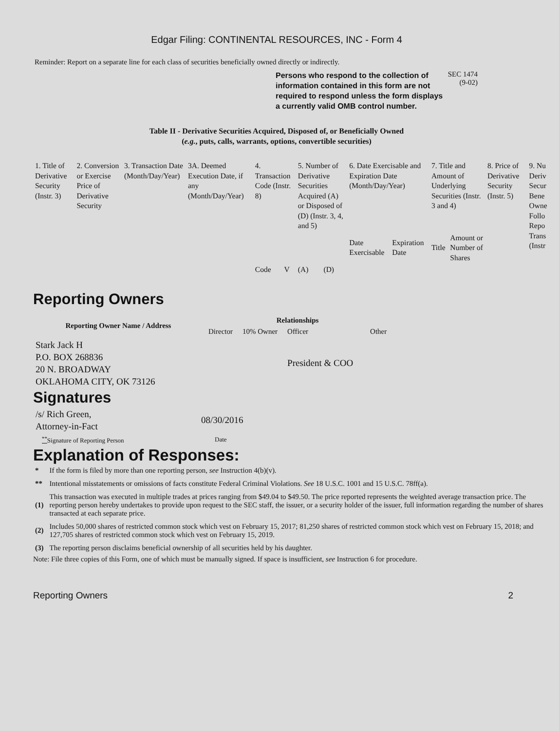Edgar Filing: CONTINENTAL RESOURCES, INC - Form 4
Reminder: Report on a separate line for each class of securities beneficially owned directly or indirectly.
Persons who respond to the collection of information contained in this form are not required to respond unless the form displays a currently valid OMB control number.
SEC 1474
(9-02)
Table II - Derivative Securities Acquired, Disposed of, or Beneficially Owned
(e.g., puts, calls, warrants, options, convertible securities)
| 1. Title of Derivative Security (Instr. 3) | 2. Conversion or Exercise Price of Derivative Security | 3. Transaction Date (Month/Day/Year) | 3A. Deemed Execution Date, if any (Month/Day/Year) | 4. Transaction Code (Instr. 8) | | 5. Number of Derivative Securities Acquired (A) or Disposed of (D) (Instr. 3, 4, and 5) | | 6. Date Exercisable and Expiration Date (Month/Day/Year) | | 7. Title and Amount of Underlying Securities (Instr. 3 and 4) | | 8. Price of Derivative Security (Instr. 5) | 9. Nu Deriv Secur Bene Owne Follo Repo Trans (Instr |
| | | | | | | | | Date Exercisable | Expiration Date | Title | Amount or Number of Shares | | |
| | | | | Code | V | (A) | (D) | | | | | | |
Reporting Owners
| Reporting Owner Name / Address | Relationships | | | |
| --- | --- | --- | --- | --- |
| | Director | 10% Owner | Officer | Other |
| Stark Jack H P.O. BOX 268836 20 N. BROADWAY OKLAHOMA CITY, OK 73126 | | | President & COO | |
Signatures
| /s/ Rich Green, Attorney-in-Fact | 08/30/2016 |
| <sup>**</sup> Signature of Reporting Person | Date |
Explanation of Responses:
| * | If the form is filed by more than one reporting person, see Instruction 4(b)(v). |
| ** | Intentional misstatements or omissions of facts constitute Federal Criminal Violations. See 18 U.S.C. 1001 and 15 U.S.C. 78ff(a). |
| (1) | This transaction was executed in multiple trades at prices ranging from $49.04 to $49.50. The price reported represents the weighted average transaction price. The reporting person hereby undertakes to provide upon request to the SEC staff, the issuer, or a security holder of the issuer, full information regarding the number of shares transacted at each separate price. |
| (2) | Includes 50,000 shares of restricted common stock which vest on February 15, 2017; 81,250 shares of restricted common stock which vest on February 15, 2018; and 127,705 shares of restricted common stock which vest on February 15, 2019. |
| (3) | The reporting person disclaims beneficial ownership of all securities held by his daughter. |
Note: File three copies of this Form, one of which must be manually signed. If space is insufficient, see Instruction 6 for procedure.
Reporting Owners 2